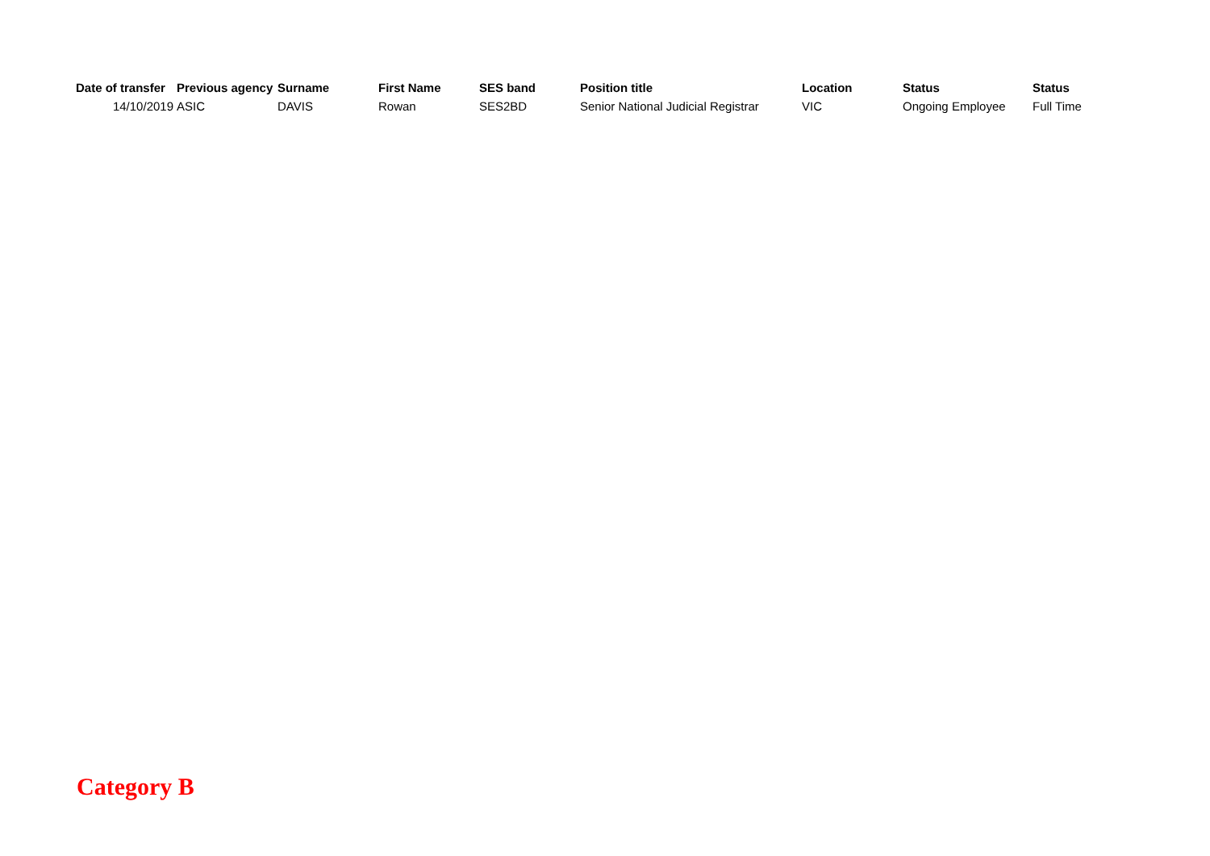| Date of transfer | Previous agency | Surname | First Name | SES band | Position title | Location | Status | Status |
| --- | --- | --- | --- | --- | --- | --- | --- | --- |
| 14/10/2019 | ASIC | DAVIS | Rowan | SES2BD | Senior National Judicial Registrar | VIC | Ongoing Employee | Full Time |
Category B